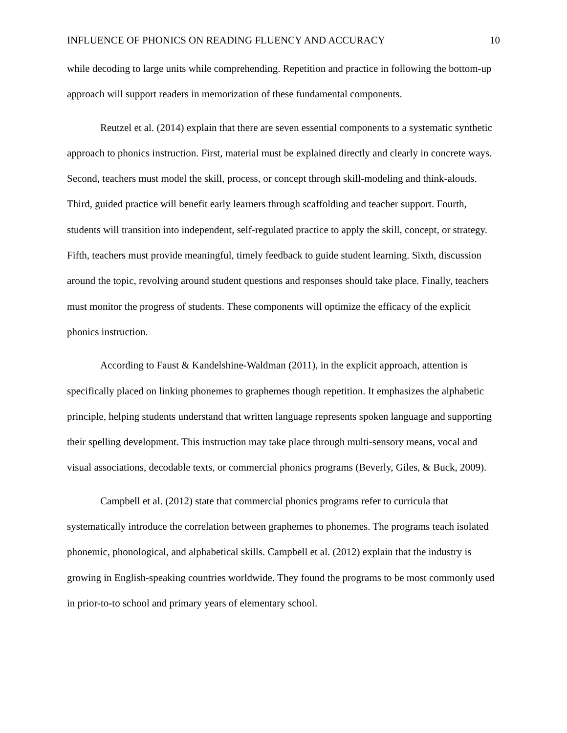INFLUENCE OF PHONICS ON READING FLUENCY AND ACCURACY 10
while decoding to large units while comprehending. Repetition and practice in following the bottom-up approach will support readers in memorization of these fundamental components.
Reutzel et al. (2014) explain that there are seven essential components to a systematic synthetic approach to phonics instruction. First, material must be explained directly and clearly in concrete ways. Second, teachers must model the skill, process, or concept through skill-modeling and think-alouds. Third, guided practice will benefit early learners through scaffolding and teacher support. Fourth, students will transition into independent, self-regulated practice to apply the skill, concept, or strategy. Fifth, teachers must provide meaningful, timely feedback to guide student learning. Sixth, discussion around the topic, revolving around student questions and responses should take place. Finally, teachers must monitor the progress of students. These components will optimize the efficacy of the explicit phonics instruction.
According to Faust & Kandelshine-Waldman (2011), in the explicit approach, attention is specifically placed on linking phonemes to graphemes though repetition. It emphasizes the alphabetic principle, helping students understand that written language represents spoken language and supporting their spelling development. This instruction may take place through multi-sensory means, vocal and visual associations, decodable texts, or commercial phonics programs (Beverly, Giles, & Buck, 2009).
Campbell et al. (2012) state that commercial phonics programs refer to curricula that systematically introduce the correlation between graphemes to phonemes. The programs teach isolated phonemic, phonological, and alphabetical skills. Campbell et al. (2012) explain that the industry is growing in English-speaking countries worldwide. They found the programs to be most commonly used in prior-to-to school and primary years of elementary school.